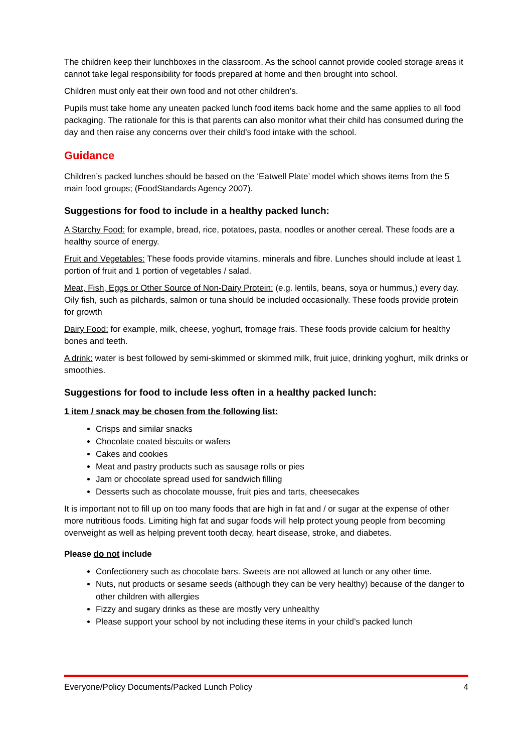The children keep their lunchboxes in the classroom. As the school cannot provide cooled storage areas it cannot take legal responsibility for foods prepared at home and then brought into school.
Children must only eat their own food and not other children’s.
Pupils must take home any uneaten packed lunch food items back home and the same applies to all food packaging. The rationale for this is that parents can also monitor what their child has consumed during the day and then raise any concerns over their child’s food intake with the school.
Guidance
Children’s packed lunches should be based on the ‘Eatwell Plate’ model which shows items from the 5 main food groups; (FoodStandards Agency 2007).
Suggestions for food to include in a healthy packed lunch:
A Starchy Food: for example, bread, rice, potatoes, pasta, noodles or another cereal. These foods are a healthy source of energy.
Fruit and Vegetables: These foods provide vitamins, minerals and fibre. Lunches should include at least 1 portion of fruit and 1 portion of vegetables / salad.
Meat, Fish, Eggs or Other Source of Non-Dairy Protein: (e.g. lentils, beans, soya or hummus,) every day. Oily fish, such as pilchards, salmon or tuna should be included occasionally. These foods provide protein for growth
Dairy Food: for example, milk, cheese, yoghurt, fromage frais. These foods provide calcium for healthy bones and teeth.
A drink: water is best followed by semi-skimmed or skimmed milk, fruit juice, drinking yoghurt, milk drinks or smoothies.
Suggestions for food to include less often in a healthy packed lunch:
1 item / snack may be chosen from the following list:
Crisps and similar snacks
Chocolate coated biscuits or wafers
Cakes and cookies
Meat and pastry products such as sausage rolls or pies
Jam or chocolate spread used for sandwich filling
Desserts such as chocolate mousse, fruit pies and tarts, cheesecakes
It is important not to fill up on too many foods that are high in fat and / or sugar at the expense of other more nutritious foods. Limiting high fat and sugar foods will help protect young people from becoming overweight as well as helping prevent tooth decay, heart disease, stroke, and diabetes.
Please do not include
Confectionery such as chocolate bars. Sweets are not allowed at lunch or any other time.
Nuts, nut products or sesame seeds (although they can be very healthy) because of the danger to other children with allergies
Fizzy and sugary drinks as these are mostly very unhealthy
Please support your school by not including these items in your child’s packed lunch
Everyone/Policy Documents/Packed Lunch Policy 4